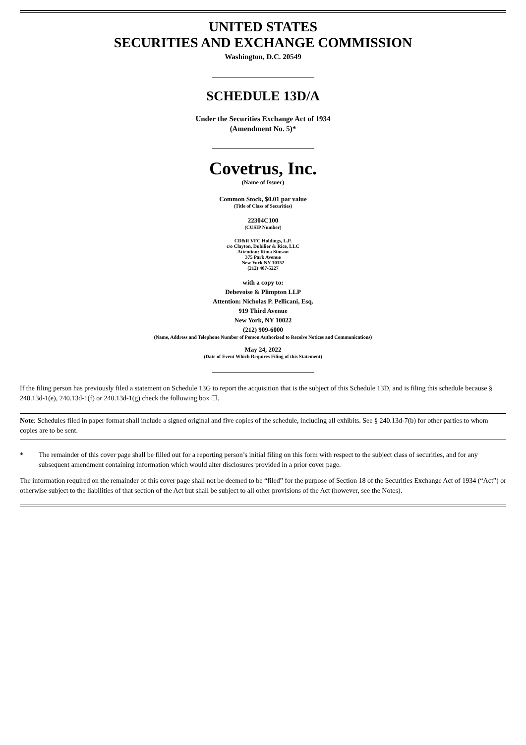UNITED STATES
SECURITIES AND EXCHANGE COMMISSION
Washington, D.C. 20549
SCHEDULE 13D/A
Under the Securities Exchange Act of 1934
(Amendment No. 5)*
Covetrus, Inc.
(Name of Issuer)
Common Stock, $0.01 par value
(Title of Class of Securities)
22304C100
(CUSIP Number)
CD&R VFC Holdings, L.P.
c/o Clayton, Dubilier & Rice, LLC
Attention: Rima Simson
375 Park Avenue
New York NY 10152
(212) 407-5227
with a copy to:
Debevoise & Plimpton LLP
Attention: Nicholas P. Pellicani, Esq.
919 Third Avenue
New York, NY 10022
(212) 909-6000
(Name, Address and Telephone Number of Person Authorized to Receive Notices and Communications)
May 24, 2022
(Date of Event Which Requires Filing of this Statement)
If the filing person has previously filed a statement on Schedule 13G to report the acquisition that is the subject of this Schedule 13D, and is filing this schedule because § 240.13d-1(e), 240.13d-1(f) or 240.13d-1(g) check the following box ☐.
Note: Schedules filed in paper format shall include a signed original and five copies of the schedule, including all exhibits. See § 240.13d-7(b) for other parties to whom copies are to be sent.
* The remainder of this cover page shall be filled out for a reporting person’s initial filing on this form with respect to the subject class of securities, and for any subsequent amendment containing information which would alter disclosures provided in a prior cover page.
The information required on the remainder of this cover page shall not be deemed to be “filed” for the purpose of Section 18 of the Securities Exchange Act of 1934 (“Act”) or otherwise subject to the liabilities of that section of the Act but shall be subject to all other provisions of the Act (however, see the Notes).